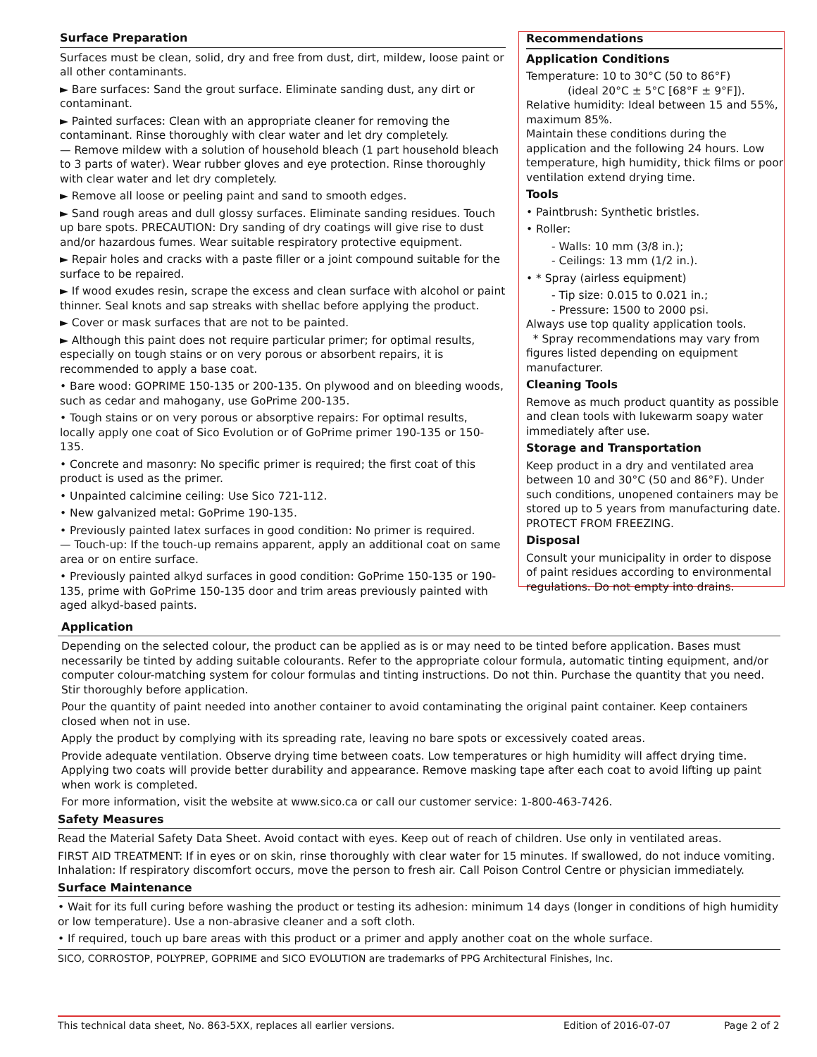Surface Preparation
Surfaces must be clean, solid, dry and free from dust, dirt, mildew, loose paint or all other contaminants.
► Bare surfaces: Sand the grout surface. Eliminate sanding dust, any dirt or contaminant.
► Painted surfaces: Clean with an appropriate cleaner for removing the contaminant. Rinse thoroughly with clear water and let dry completely.
— Remove mildew with a solution of household bleach (1 part household bleach to 3 parts of water). Wear rubber gloves and eye protection. Rinse thoroughly with clear water and let dry completely.
► Remove all loose or peeling paint and sand to smooth edges.
► Sand rough areas and dull glossy surfaces. Eliminate sanding residues. Touch up bare spots. PRECAUTION: Dry sanding of dry coatings will give rise to dust and/or hazardous fumes. Wear suitable respiratory protective equipment.
► Repair holes and cracks with a paste filler or a joint compound suitable for the surface to be repaired.
► If wood exudes resin, scrape the excess and clean surface with alcohol or paint thinner. Seal knots and sap streaks with shellac before applying the product.
► Cover or mask surfaces that are not to be painted.
► Although this paint does not require particular primer; for optimal results, especially on tough stains or on very porous or absorbent repairs, it is recommended to apply a base coat.
• Bare wood: GOPRIME 150-135 or 200-135. On plywood and on bleeding woods, such as cedar and mahogany, use GoPrime 200-135.
• Tough stains or on very porous or absorptive repairs: For optimal results, locally apply one coat of Sico Evolution or of GoPrime primer 190-135 or 150-135.
• Concrete and masonry: No specific primer is required; the first coat of this product is used as the primer.
• Unpainted calcimine ceiling: Use Sico 721-112.
• New galvanized metal: GoPrime 190-135.
• Previously painted latex surfaces in good condition: No primer is required.
— Touch-up: If the touch-up remains apparent, apply an additional coat on same area or on entire surface.
• Previously painted alkyd surfaces in good condition: GoPrime 150-135 or 190-135, prime with GoPrime 150-135 door and trim areas previously painted with aged alkyd-based paints.
Recommendations
Application Conditions
Temperature: 10 to 30°C (50 to 86°F)
(ideal 20°C ± 5°C [68°F ± 9°F]).
Relative humidity: Ideal between 15 and 55%, maximum 85%.
Maintain these conditions during the application and the following 24 hours. Low temperature, high humidity, thick films or poor ventilation extend drying time.
Tools
• Paintbrush: Synthetic bristles.
• Roller:
- Walls: 10 mm (3/8 in.);
- Ceilings: 13 mm (1/2 in.).
• * Spray (airless equipment)
- Tip size: 0.015 to 0.021 in.;
- Pressure: 1500 to 2000 psi.
Always use top quality application tools.
* Spray recommendations may vary from figures listed depending on equipment manufacturer.
Cleaning Tools
Remove as much product quantity as possible and clean tools with lukewarm soapy water immediately after use.
Storage and Transportation
Keep product in a dry and ventilated area between 10 and 30°C (50 and 86°F). Under such conditions, unopened containers may be stored up to 5 years from manufacturing date. PROTECT FROM FREEZING.
Disposal
Consult your municipality in order to dispose of paint residues according to environmental regulations. Do not empty into drains.
Application
Depending on the selected colour, the product can be applied as is or may need to be tinted before application. Bases must necessarily be tinted by adding suitable colourants. Refer to the appropriate colour formula, automatic tinting equipment, and/or computer colour-matching system for colour formulas and tinting instructions. Do not thin. Purchase the quantity that you need. Stir thoroughly before application.
Pour the quantity of paint needed into another container to avoid contaminating the original paint container. Keep containers closed when not in use.
Apply the product by complying with its spreading rate, leaving no bare spots or excessively coated areas.
Provide adequate ventilation. Observe drying time between coats. Low temperatures or high humidity will affect drying time. Applying two coats will provide better durability and appearance. Remove masking tape after each coat to avoid lifting up paint when work is completed.
For more information, visit the website at www.sico.ca or call our customer service: 1-800-463-7426.
Safety Measures
Read the Material Safety Data Sheet. Avoid contact with eyes. Keep out of reach of children. Use only in ventilated areas.
FIRST AID TREATMENT: If in eyes or on skin, rinse thoroughly with clear water for 15 minutes. If swallowed, do not induce vomiting. Inhalation: If respiratory discomfort occurs, move the person to fresh air. Call Poison Control Centre or physician immediately.
Surface Maintenance
• Wait for its full curing before washing the product or testing its adhesion: minimum 14 days (longer in conditions of high humidity or low temperature). Use a non-abrasive cleaner and a soft cloth.
• If required, touch up bare areas with this product or a primer and apply another coat on the whole surface.
SICO, CORROSTOP, POLYPREP, GOPRIME and SICO EVOLUTION are trademarks of PPG Architectural Finishes, Inc.
This technical data sheet, No. 863-5XX, replaces all earlier versions. Edition of 2016-07-07 Page 2 of 2